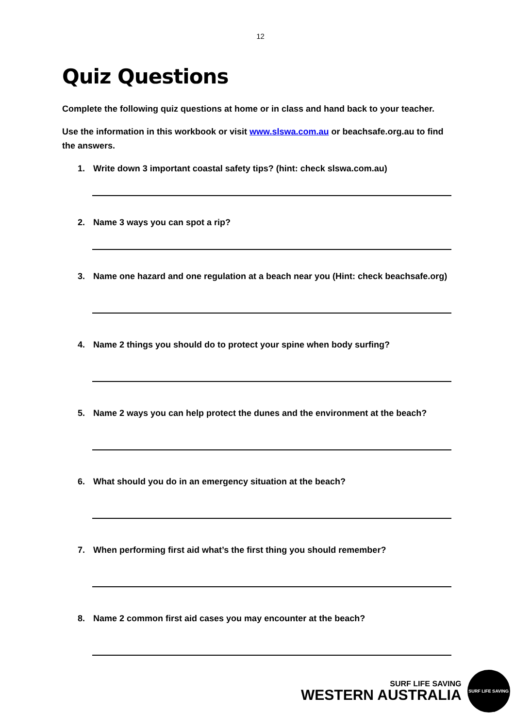12
Quiz Questions
Complete the following quiz questions at home or in class and hand back to your teacher.
Use the information in this workbook or visit www.slswa.com.au or beachsafe.org.au to find the answers.
1. Write down 3 important coastal safety tips? (hint: check slswa.com.au)
2. Name 3 ways you can spot a rip?
3. Name one hazard and one regulation at a beach near you (Hint: check beachsafe.org)
4. Name 2 things you should do to protect your spine when body surfing?
5. Name 2 ways you can help protect the dunes and the environment at the beach?
6. What should you do in an emergency situation at the beach?
7. When performing first aid what’s the first thing you should remember?
8. Name 2 common first aid cases you may encounter at the beach?
SURF LIFE SAVING
WESTERN AUSTRALIA
SURF LIFE SAVING